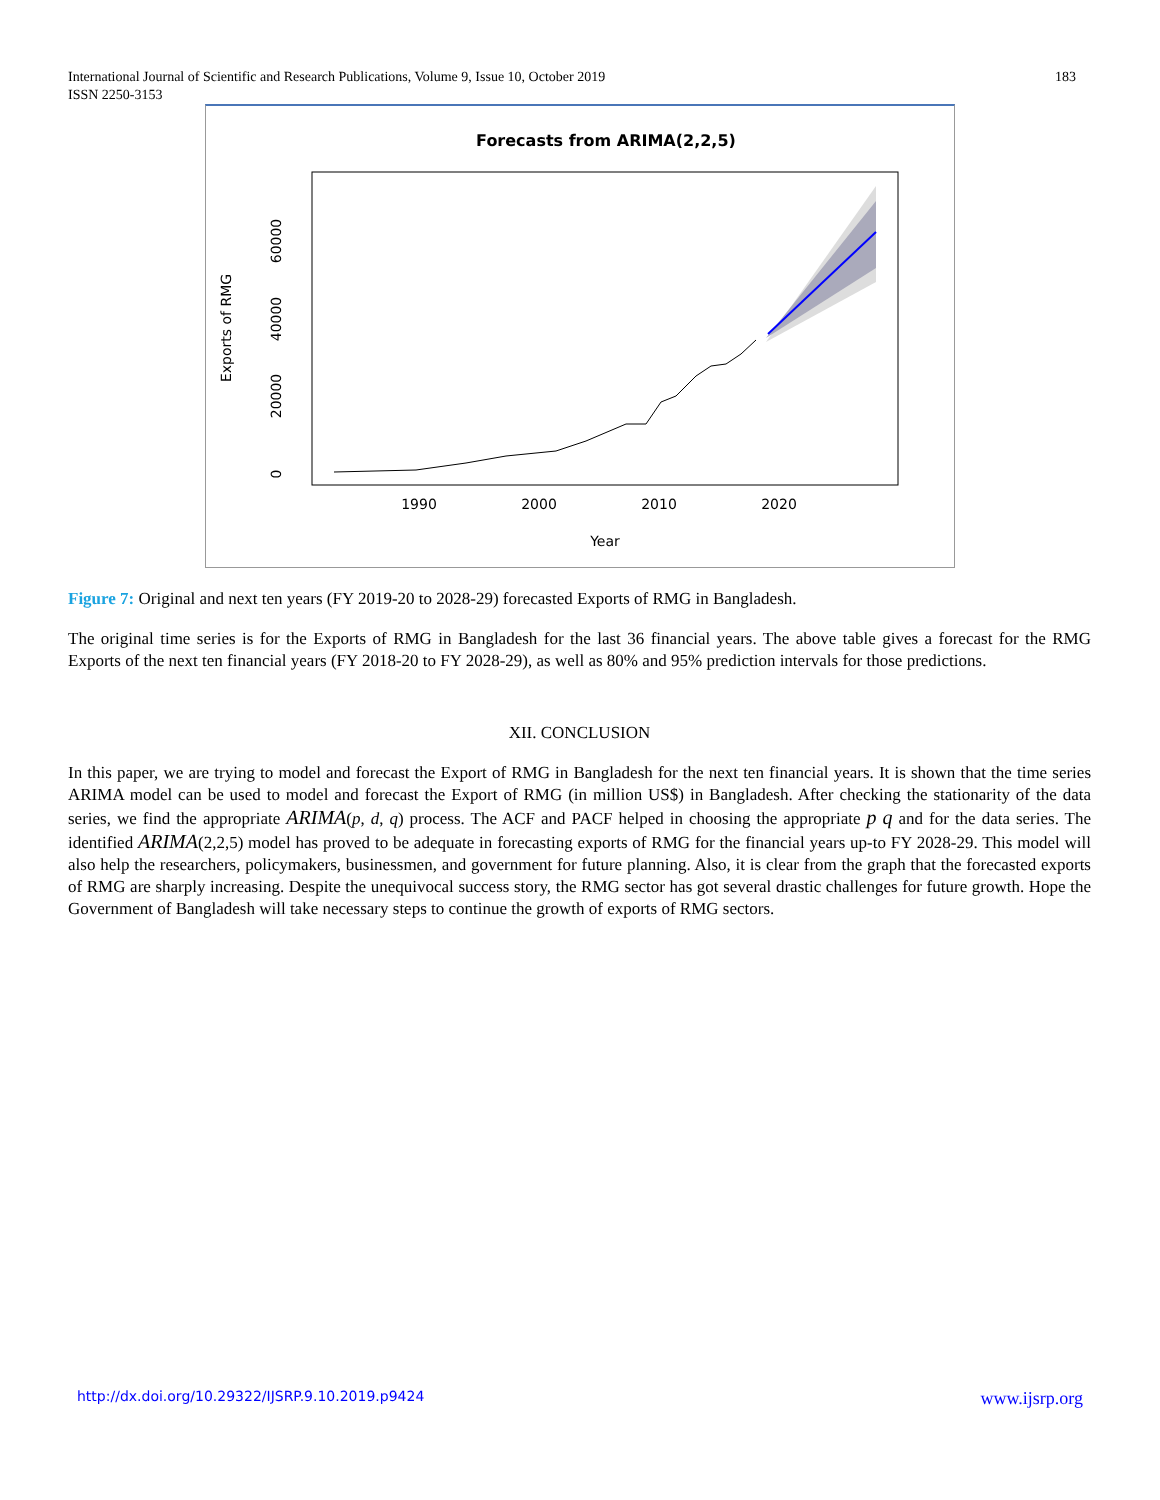183 International Journal of Scientific and Research Publications, Volume 9, Issue 10, October 2019
ISSN 2250-3153
Forecasts from ARIMA(2,2,5)
1990
2000
2010
2020
Year
0
20000
40000
60000
Exports of RMG
Figure 7: Original and next ten years (FY 2019-20 to 2028-29) forecasted Exports of RMG in Bangladesh.
The original time series is for the Exports of RMG in Bangladesh for the last 36 financial years. The above table gives a forecast for the RMG Exports of the next ten financial years (FY 2018-20 to FY 2028-29), as well as 80% and 95% prediction intervals for those predictions.
XII. CONCLUSION
In this paper, we are trying to model and forecast the Export of RMG in Bangladesh for the next ten financial years. It is shown that the time series ARIMA model can be used to model and forecast the Export of RMG (in million US$) in Bangladesh. After checking the stationarity of the data series, we find the appropriate ARIMA(p, d, q) process. The ACF and PACF helped in choosing the appropriate p q and for the data series. The identified ARIMA(2,2,5) model has proved to be adequate in forecasting exports of RMG for the financial years up-to FY 2028-29. This model will also help the researchers, policymakers, businessmen, and government for future planning. Also, it is clear from the graph that the forecasted exports of RMG are sharply increasing. Despite the unequivocal success story, the RMG sector has got several drastic challenges for future growth. Hope the Government of Bangladesh will take necessary steps to continue the growth of exports of RMG sectors.
www.ijsrp.org http://dx.doi.org/10.29322/IJSRP.9.10.2019.p9424